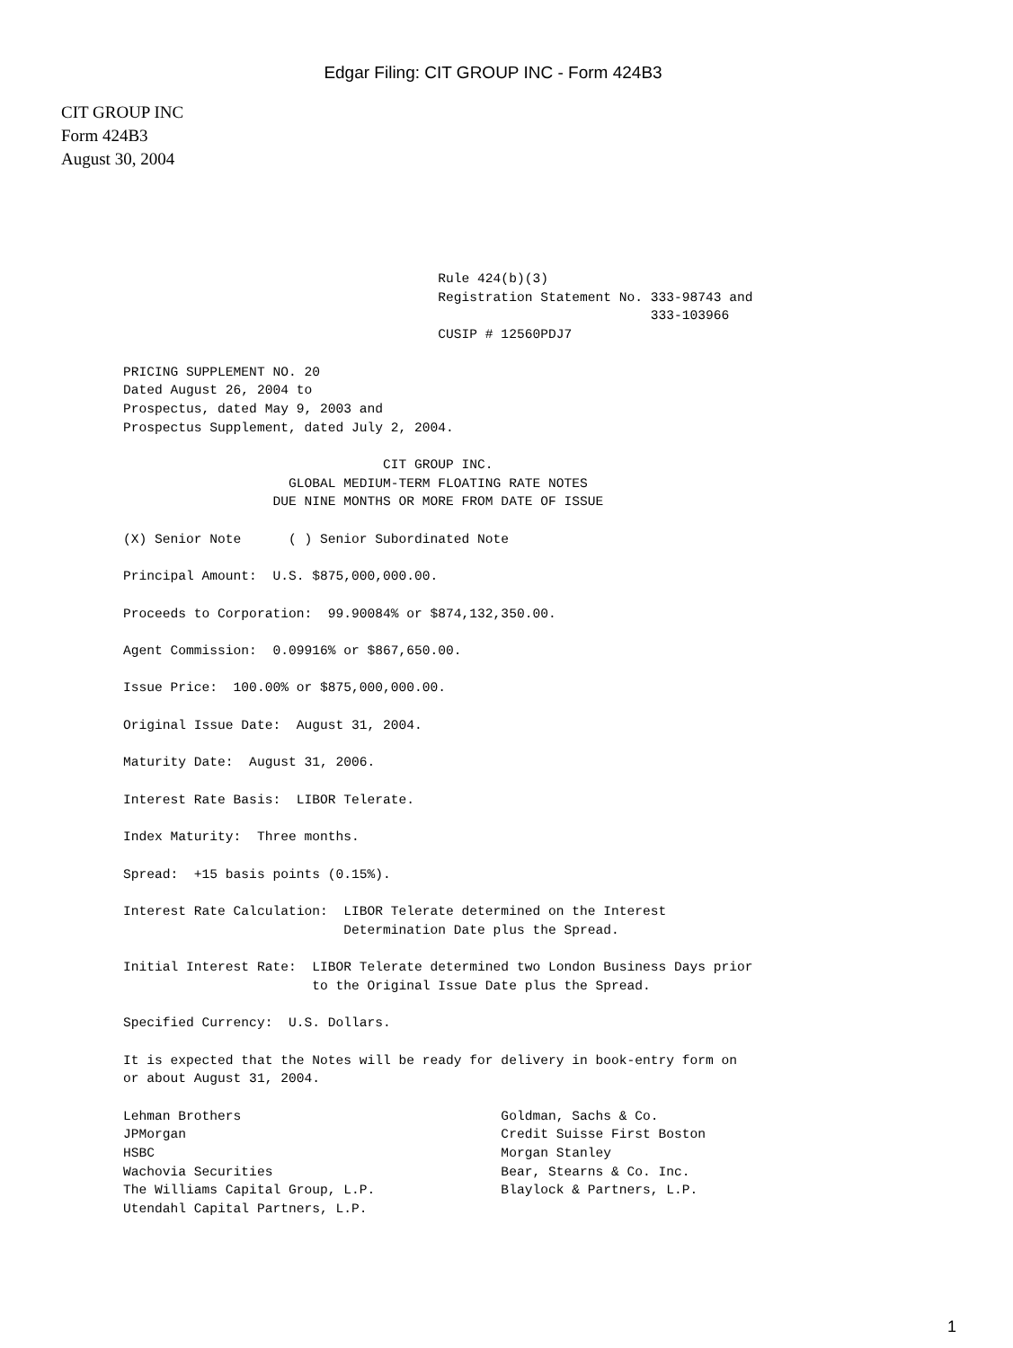Edgar Filing: CIT GROUP INC - Form 424B3
CIT GROUP INC
Form 424B3
August 30, 2004
                                        Rule 424(b)(3)
                                        Registration Statement No. 333-98743 and
                                                                   333-103966
                                        CUSIP # 12560PDJ7

PRICING SUPPLEMENT NO. 20
Dated August 26, 2004 to
Prospectus, dated May 9, 2003 and
Prospectus Supplement, dated July 2, 2004.

                                 CIT GROUP INC.
                     GLOBAL MEDIUM-TERM FLOATING RATE NOTES
                   DUE NINE MONTHS OR MORE FROM DATE OF ISSUE

(X) Senior Note      ( ) Senior Subordinated Note

Principal Amount:  U.S. $875,000,000.00.

Proceeds to Corporation:  99.90084% or $874,132,350.00.

Agent Commission:  0.09916% or $867,650.00.

Issue Price:  100.00% or $875,000,000.00.

Original Issue Date:  August 31, 2004.

Maturity Date:  August 31, 2006.

Interest Rate Basis:  LIBOR Telerate.

Index Maturity:  Three months.

Spread:  +15 basis points (0.15%).

Interest Rate Calculation:  LIBOR Telerate determined on the Interest
                            Determination Date plus the Spread.

Initial Interest Rate:  LIBOR Telerate determined two London Business Days prior
                        to the Original Issue Date plus the Spread.

Specified Currency:  U.S. Dollars.

It is expected that the Notes will be ready for delivery in book-entry form on
or about August 31, 2004.

Lehman Brothers                                 Goldman, Sachs & Co.
JPMorgan                                        Credit Suisse First Boston
HSBC                                            Morgan Stanley
Wachovia Securities                             Bear, Stearns & Co. Inc.
The Williams Capital Group, L.P.                Blaylock & Partners, L.P.
Utendahl Capital Partners, L.P.
1